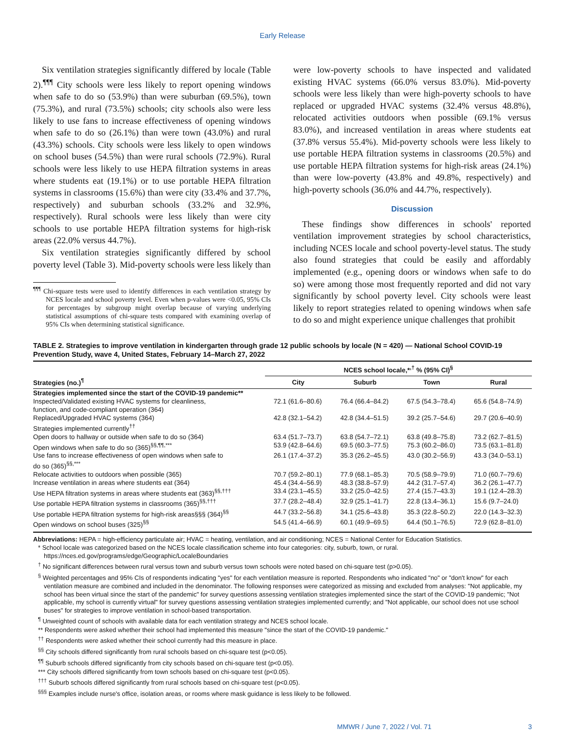Early Release
Six ventilation strategies significantly differed by locale (Table 2).<sup>¶¶¶</sup> City schools were less likely to report opening windows when safe to do so (53.9%) than were suburban (69.5%), town (75.3%), and rural (73.5%) schools; city schools also were less likely to use fans to increase effectiveness of opening windows when safe to do so (26.1%) than were town (43.0%) and rural (43.3%) schools. City schools were less likely to open windows on school buses (54.5%) than were rural schools (72.9%). Rural schools were less likely to use HEPA filtration systems in areas where students eat (19.1%) or to use portable HEPA filtration systems in classrooms (15.6%) than were city (33.4% and 37.7%, respectively) and suburban schools (33.2% and 32.9%, respectively). Rural schools were less likely than were city schools to use portable HEPA filtration systems for high-risk areas (22.0% versus 44.7%).
Six ventilation strategies significantly differed by school poverty level (Table 3). Mid-poverty schools were less likely than
<sup>¶¶¶</sup> Chi-square tests were used to identify differences in each ventilation strategy by NCES locale and school poverty level. Even when p-values were <0.05, 95% CIs for percentages by subgroup might overlap because of varying underlying statistical assumptions of chi-square tests compared with examining overlap of 95% CIs when determining statistical significance.
were low-poverty schools to have inspected and validated existing HVAC systems (66.0% versus 83.0%). Mid-poverty schools were less likely than were high-poverty schools to have replaced or upgraded HVAC systems (32.4% versus 48.8%), relocated activities outdoors when possible (69.1% versus 83.0%), and increased ventilation in areas where students eat (37.8% versus 55.4%). Mid-poverty schools were less likely to use portable HEPA filtration systems in classrooms (20.5%) and use portable HEPA filtration systems for high-risk areas (24.1%) than were low-poverty (43.8% and 49.8%, respectively) and high-poverty schools (36.0% and 44.7%, respectively).
Discussion
These findings show differences in schools' reported ventilation improvement strategies by school characteristics, including NCES locale and school poverty-level status. The study also found strategies that could be easily and affordably implemented (e.g., opening doors or windows when safe to do so) were among those most frequently reported and did not vary significantly by school poverty level. City schools were least likely to report strategies related to opening windows when safe to do so and might experience unique challenges that prohibit
TABLE 2. Strategies to improve ventilation in kindergarten through grade 12 public schools by locale (N = 420) — National School COVID-19 Prevention Study, wave 4, United States, February 14–March 27, 2022
| Strategies (no.)<sup>¶</sup> | NCES school locale,*<sup>,†</sup> % (95% CI)<sup>§</sup> | | | |
| --- | --- | --- | --- | --- |
| | City | Suburb | Town | Rural |
| Strategies implemented since the start of the COVID-19 pandemic** | | | | |
| Inspected/Validated existing HVAC systems for cleanliness, function, and code-compliant operation (364) | 72.1 (61.6–80.6) | 76.4 (66.4–84.2) | 67.5 (54.3–78.4) | 65.6 (54.8–74.9) |
| Replaced/Upgraded HVAC systems (364) | 42.8 (32.1–54.2) | 42.8 (34.4–51.5) | 39.2 (25.7–54.6) | 29.7 (20.6–40.9) |
| Strategies implemented currently<sup>††</sup> | | | | |
| Open doors to hallway or outside when safe to do so (364) | 63.4 (51.7–73.7) | 63.8 (54.7–72.1) | 63.8 (49.8–75.8) | 73.2 (62.7–81.5) |
| Open windows when safe to do so (365)<sup>§§,¶¶,***</sup> | 53.9 (42.8–64.6) | 69.5 (60.3–77.5) | 75.3 (60.2–86.0) | 73.5 (63.1–81.8) |
| Use fans to increase effectiveness of open windows when safe to do so (365)<sup>§§,***</sup> | 26.1 (17.4–37.2) | 35.3 (26.2–45.5) | 43.0 (30.2–56.9) | 43.3 (34.0–53.1) |
| Relocate activities to outdoors when possible (365) | 70.7 (59.2–80.1) | 77.9 (68.1–85.3) | 70.5 (58.9–79.9) | 71.0 (60.7–79.6) |
| Increase ventilation in areas where students eat (364) | 45.4 (34.4–56.9) | 48.3 (38.8–57.9) | 44.2 (31.7–57.4) | 36.2 (26.1–47.7) |
| Use HEPA filtration systems in areas where students eat (363)<sup>§§,†††</sup> | 33.4 (23.1–45.5) | 33.2 (25.0–42.5) | 27.4 (15.7–43.3) | 19.1 (12.4–28.3) |
| Use portable HEPA filtration systems in classrooms (365)<sup>§§,†††</sup> | 37.7 (28.2–48.4) | 32.9 (25.1–41.7) | 22.8 (13.4–36.1) | 15.6 (9.7–24.0) |
| Use portable HEPA filtration systems for high-risk areas§§§ (364)<sup>§§</sup> | 44.7 (33.2–56.8) | 34.1 (25.6–43.8) | 35.3 (22.8–50.2) | 22.0 (14.3–32.3) |
| Open windows on school buses (325)<sup>§§</sup> | 54.5 (41.4–66.9) | 60.1 (49.9–69.5) | 64.4 (50.1–76.5) | 72.9 (62.8–81.0) |
Abbreviations: HEPA = high-efficiency particulate air; HVAC = heating, ventilation, and air conditioning; NCES = National Center for Education Statistics.
* School locale was categorized based on the NCES locale classification scheme into four categories: city, suburb, town, or rural. https://nces.ed.gov/programs/edge/Geographic/LocaleBoundaries
<sup>†</sup> No significant differences between rural versus town and suburb versus town schools were noted based on chi-square test (p>0.05).
<sup>§</sup> Weighted percentages and 95% CIs of respondents indicating "yes" for each ventilation measure is reported. Respondents who indicated "no" or "don't know" for each ventilation measure are combined and included in the denominator. The following responses were categorized as missing and excluded from analyses: "Not applicable, my school has been virtual since the start of the pandemic" for survey questions assessing ventilation strategies implemented since the start of the COVID-19 pandemic; "Not applicable, my school is currently virtual" for survey questions assessing ventilation strategies implemented currently; and "Not applicable, our school does not use school buses" for strategies to improve ventilation in school-based transportation.
<sup>¶</sup> Unweighted count of schools with available data for each ventilation strategy and NCES school locale.
** Respondents were asked whether their school had implemented this measure "since the start of the COVID-19 pandemic."
<sup>††</sup> Respondents were asked whether their school currently had this measure in place.
<sup>§§</sup> City schools differed significantly from rural schools based on chi-square test (p<0.05).
<sup>¶¶</sup> Suburb schools differed significantly from city schools based on chi-square test (p<0.05).
*** City schools differed significantly from town schools based on chi-square test (p<0.05).
<sup>†††</sup> Suburb schools differed significantly from rural schools based on chi-square test (p<0.05).
<sup>§§§</sup> Examples include nurse's office, isolation areas, or rooms where mask guidance is less likely to be followed.
MMWR / June 7, 2022 / Vol. 71 3